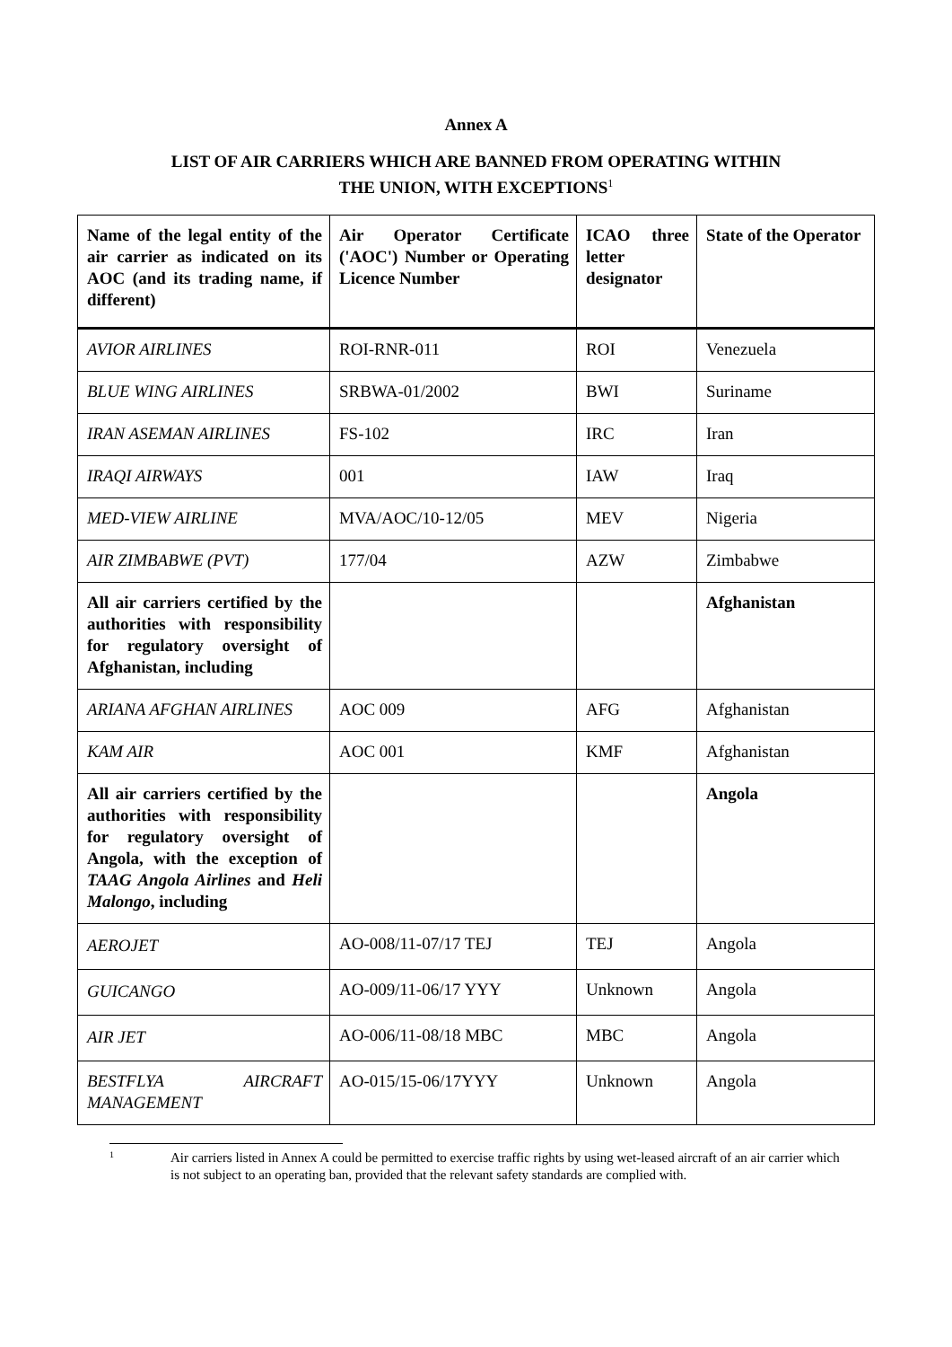Annex A
LIST OF AIR CARRIERS WHICH ARE BANNED FROM OPERATING WITHIN
THE UNION, WITH EXCEPTIONS<sup>1</sup>
| Name of the legal entity of the air carrier as indicated on its AOC (and its trading name, if different) | Air Operator Certificate ('AOC') Number or Operating Licence Number | ICAO three letter designator | State of the Operator |
| --- | --- | --- | --- |
| AVIOR AIRLINES | ROI-RNR-011 | ROI | Venezuela |
| BLUE WING AIRLINES | SRBWA-01/2002 | BWI | Suriname |
| IRAN ASEMAN AIRLINES | FS-102 | IRC | Iran |
| IRAQI AIRWAYS | 001 | IAW | Iraq |
| MED-VIEW AIRLINE | MVA/AOC/10-12/05 | MEV | Nigeria |
| AIR ZIMBABWE (PVT) | 177/04 | AZW | Zimbabwe |
| All air carriers certified by the authorities with responsibility for regulatory oversight of Afghanistan, including | | | Afghanistan |
| ARIANA AFGHAN AIRLINES | AOC 009 | AFG | Afghanistan |
| KAM AIR | AOC 001 | KMF | Afghanistan |
| All air carriers certified by the authorities with responsibility for regulatory oversight of Angola, with the exception of TAAG Angola Airlines and Heli Malongo , including | | | Angola |
| AEROJET | AO-008/11-07/17 TEJ | TEJ | Angola |
| GUICANGO | AO-009/11-06/17 YYY | Unknown | Angola |
| AIR JET | AO-006/11-08/18 MBC | MBC | Angola |
| BESTFLYA AIRCRAFT MANAGEMENT | AO-015/15-06/17YYY | Unknown | Angola |
1
Air carriers listed in Annex A could be permitted to exercise traffic rights by using wet-leased aircraft of an air carrier which is not subject to an operating ban, provided that the relevant safety standards are complied with.